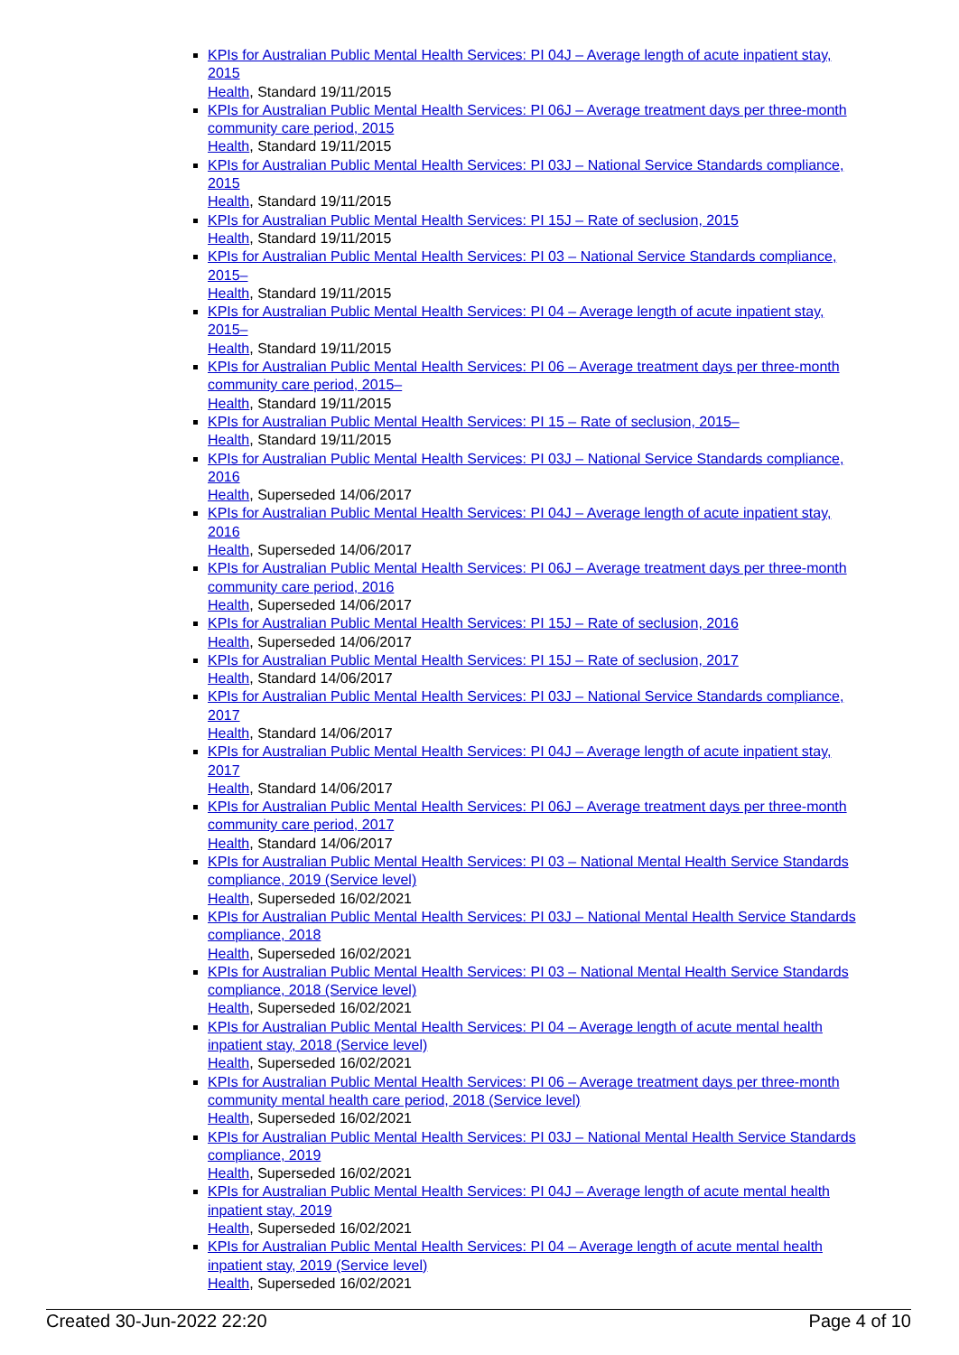KPIs for Australian Public Mental Health Services: PI 04J – Average length of acute inpatient stay, 2015
Health, Standard 19/11/2015
KPIs for Australian Public Mental Health Services: PI 06J – Average treatment days per three-month community care period, 2015
Health, Standard 19/11/2015
KPIs for Australian Public Mental Health Services: PI 03J – National Service Standards compliance, 2015
Health, Standard 19/11/2015
KPIs for Australian Public Mental Health Services: PI 15J – Rate of seclusion, 2015
Health, Standard 19/11/2015
KPIs for Australian Public Mental Health Services: PI 03 – National Service Standards compliance, 2015–
Health, Standard 19/11/2015
KPIs for Australian Public Mental Health Services: PI 04 – Average length of acute inpatient stay, 2015–
Health, Standard 19/11/2015
KPIs for Australian Public Mental Health Services: PI 06 – Average treatment days per three-month community care period, 2015–
Health, Standard 19/11/2015
KPIs for Australian Public Mental Health Services: PI 15 – Rate of seclusion, 2015–
Health, Standard 19/11/2015
KPIs for Australian Public Mental Health Services: PI 03J – National Service Standards compliance, 2016
Health, Superseded 14/06/2017
KPIs for Australian Public Mental Health Services: PI 04J – Average length of acute inpatient stay, 2016
Health, Superseded 14/06/2017
KPIs for Australian Public Mental Health Services: PI 06J – Average treatment days per three-month community care period, 2016
Health, Superseded 14/06/2017
KPIs for Australian Public Mental Health Services: PI 15J – Rate of seclusion, 2016
Health, Superseded 14/06/2017
KPIs for Australian Public Mental Health Services: PI 15J – Rate of seclusion, 2017
Health, Standard 14/06/2017
KPIs for Australian Public Mental Health Services: PI 03J – National Service Standards compliance, 2017
Health, Standard 14/06/2017
KPIs for Australian Public Mental Health Services: PI 04J – Average length of acute inpatient stay, 2017
Health, Standard 14/06/2017
KPIs for Australian Public Mental Health Services: PI 06J – Average treatment days per three-month community care period, 2017
Health, Standard 14/06/2017
KPIs for Australian Public Mental Health Services: PI 03 – National Mental Health Service Standards compliance, 2019 (Service level)
Health, Superseded 16/02/2021
KPIs for Australian Public Mental Health Services: PI 03J – National Mental Health Service Standards compliance, 2018
Health, Superseded 16/02/2021
KPIs for Australian Public Mental Health Services: PI 03 – National Mental Health Service Standards compliance, 2018 (Service level)
Health, Superseded 16/02/2021
KPIs for Australian Public Mental Health Services: PI 04 – Average length of acute mental health inpatient stay, 2018 (Service level)
Health, Superseded 16/02/2021
KPIs for Australian Public Mental Health Services: PI 06 – Average treatment days per three-month community mental health care period, 2018 (Service level)
Health, Superseded 16/02/2021
KPIs for Australian Public Mental Health Services: PI 03J – National Mental Health Service Standards compliance, 2019
Health, Superseded 16/02/2021
KPIs for Australian Public Mental Health Services: PI 04J – Average length of acute mental health inpatient stay, 2019
Health, Superseded 16/02/2021
KPIs for Australian Public Mental Health Services: PI 04 – Average length of acute mental health inpatient stay, 2019 (Service level)
Health, Superseded 16/02/2021
Created 30-Jun-2022 22:20 Page 4 of 10